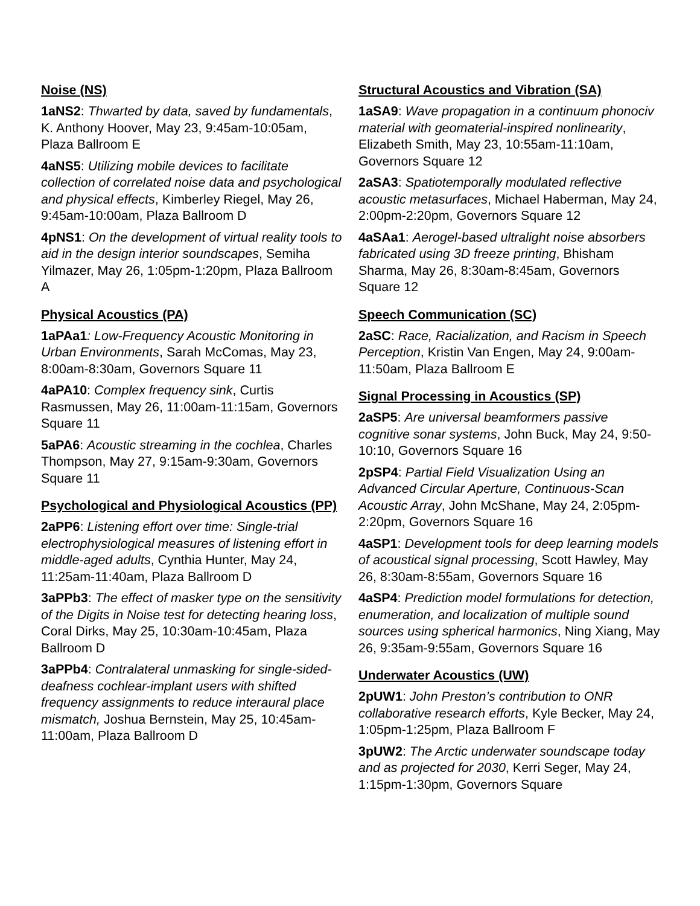Noise (NS)
1aNS2: Thwarted by data, saved by fundamentals, K. Anthony Hoover, May 23, 9:45am-10:05am, Plaza Ballroom E
4aNS5: Utilizing mobile devices to facilitate collection of correlated noise data and psychological and physical effects, Kimberley Riegel, May 26, 9:45am-10:00am, Plaza Ballroom D
4pNS1: On the development of virtual reality tools to aid in the design interior soundscapes, Semiha Yilmazer, May 26, 1:05pm-1:20pm, Plaza Ballroom A
Physical Acoustics (PA)
1aPAa1: Low-Frequency Acoustic Monitoring in Urban Environments, Sarah McComas, May 23, 8:00am-8:30am, Governors Square 11
4aPA10: Complex frequency sink, Curtis Rasmussen, May 26, 11:00am-11:15am, Governors Square 11
5aPA6: Acoustic streaming in the cochlea, Charles Thompson, May 27, 9:15am-9:30am, Governors Square 11
Psychological and Physiological Acoustics (PP)
2aPP6: Listening effort over time: Single-trial electrophysiological measures of listening effort in middle-aged adults, Cynthia Hunter, May 24, 11:25am-11:40am, Plaza Ballroom D
3aPPb3: The effect of masker type on the sensitivity of the Digits in Noise test for detecting hearing loss, Coral Dirks, May 25, 10:30am-10:45am, Plaza Ballroom D
3aPPb4: Contralateral unmasking for single-sided-deafness cochlear-implant users with shifted frequency assignments to reduce interaural place mismatch, Joshua Bernstein, May 25, 10:45am-11:00am, Plaza Ballroom D
Structural Acoustics and Vibration (SA)
1aSA9: Wave propagation in a continuum phonociv material with geomaterial-inspired nonlinearity, Elizabeth Smith, May 23, 10:55am-11:10am, Governors Square 12
2aSA3: Spatiotemporally modulated reflective acoustic metasurfaces, Michael Haberman, May 24, 2:00pm-2:20pm, Governors Square 12
4aSAa1: Aerogel-based ultralight noise absorbers fabricated using 3D freeze printing, Bhisham Sharma, May 26, 8:30am-8:45am, Governors Square 12
Speech Communication (SC)
2aSC: Race, Racialization, and Racism in Speech Perception, Kristin Van Engen, May 24, 9:00am-11:50am, Plaza Ballroom E
Signal Processing in Acoustics (SP)
2aSP5: Are universal beamformers passive cognitive sonar systems, John Buck, May 24, 9:50-10:10, Governors Square 16
2pSP4: Partial Field Visualization Using an Advanced Circular Aperture, Continuous-Scan Acoustic Array, John McShane, May 24, 2:05pm-2:20pm, Governors Square 16
4aSP1: Development tools for deep learning models of acoustical signal processing, Scott Hawley, May 26, 8:30am-8:55am, Governors Square 16
4aSP4: Prediction model formulations for detection, enumeration, and localization of multiple sound sources using spherical harmonics, Ning Xiang, May 26, 9:35am-9:55am, Governors Square 16
Underwater Acoustics (UW)
2pUW1: John Preston’s contribution to ONR collaborative research efforts, Kyle Becker, May 24, 1:05pm-1:25pm, Plaza Ballroom F
3pUW2: The Arctic underwater soundscape today and as projected for 2030, Kerri Seger, May 24, 1:15pm-1:30pm, Governors Square